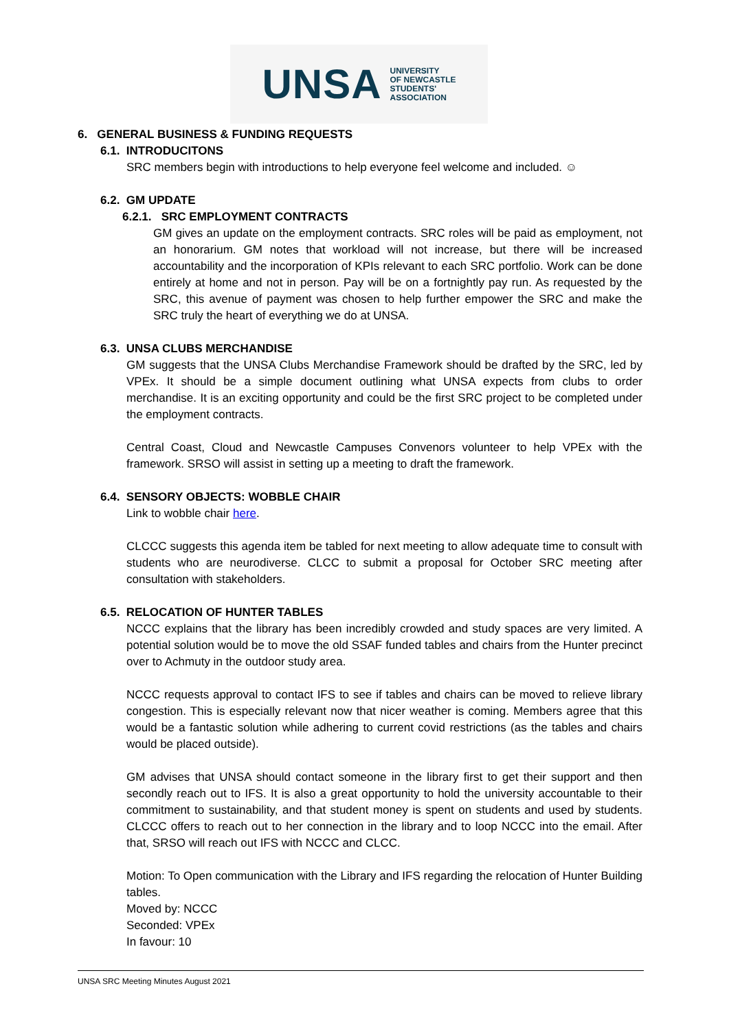UNSA UNIVERSITY
OF NEWCASTLE
STUDENTS'
ASSOCIATION
6. GENERAL BUSINESS & FUNDING REQUESTS
6.1. INTRODUCITONS
SRC members begin with introductions to help everyone feel welcome and included. ☺
6.2. GM UPDATE
6.2.1. SRC EMPLOYMENT CONTRACTS
GM gives an update on the employment contracts. SRC roles will be paid as employment, not an honorarium. GM notes that workload will not increase, but there will be increased accountability and the incorporation of KPIs relevant to each SRC portfolio. Work can be done entirely at home and not in person. Pay will be on a fortnightly pay run. As requested by the SRC, this avenue of payment was chosen to help further empower the SRC and make the SRC truly the heart of everything we do at UNSA.
6.3. UNSA CLUBS MERCHANDISE
GM suggests that the UNSA Clubs Merchandise Framework should be drafted by the SRC, led by VPEx. It should be a simple document outlining what UNSA expects from clubs to order merchandise. It is an exciting opportunity and could be the first SRC project to be completed under the employment contracts.
Central Coast, Cloud and Newcastle Campuses Convenors volunteer to help VPEx with the framework. SRSO will assist in setting up a meeting to draft the framework.
6.4. SENSORY OBJECTS: WOBBLE CHAIR
Link to wobble chair here.
CLCCC suggests this agenda item be tabled for next meeting to allow adequate time to consult with students who are neurodiverse. CLCC to submit a proposal for October SRC meeting after consultation with stakeholders.
6.5. RELOCATION OF HUNTER TABLES
NCCC explains that the library has been incredibly crowded and study spaces are very limited. A potential solution would be to move the old SSAF funded tables and chairs from the Hunter precinct over to Achmuty in the outdoor study area.
NCCC requests approval to contact IFS to see if tables and chairs can be moved to relieve library congestion. This is especially relevant now that nicer weather is coming. Members agree that this would be a fantastic solution while adhering to current covid restrictions (as the tables and chairs would be placed outside).
GM advises that UNSA should contact someone in the library first to get their support and then secondly reach out to IFS. It is also a great opportunity to hold the university accountable to their commitment to sustainability, and that student money is spent on students and used by students. CLCCC offers to reach out to her connection in the library and to loop NCCC into the email. After that, SRSO will reach out IFS with NCCC and CLCC.
Motion: To Open communication with the Library and IFS regarding the relocation of Hunter Building tables.
Moved by: NCCC
Seconded: VPEx
In favour: 10
UNSA SRC Meeting Minutes August 2021